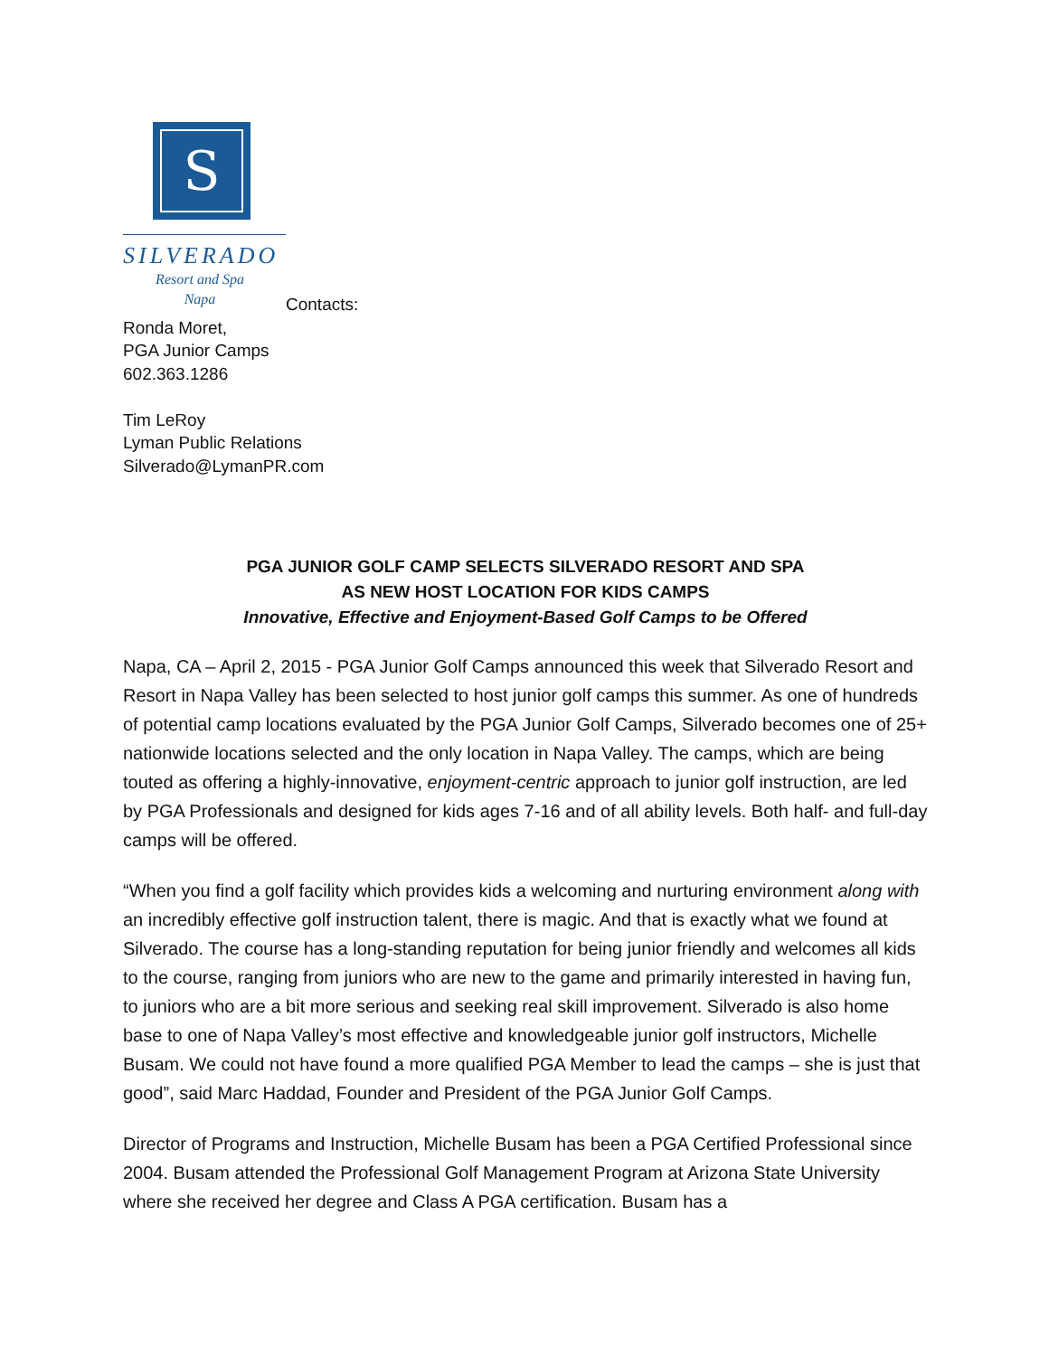S
SILVERADO
Resort and Spa
Napa
Contacts:
Ronda Moret,
PGA Junior Camps
602.363.1286
Tim LeRoy
Lyman Public Relations
Silverado@LymanPR.com
PGA JUNIOR GOLF CAMP SELECTS SILVERADO RESORT AND SPA
AS NEW HOST LOCATION FOR KIDS CAMPS
Innovative, Effective and Enjoyment-Based Golf Camps to be Offered
Napa, CA – April 2, 2015 - PGA Junior Golf Camps announced this week that Silverado Resort and Resort in Napa Valley has been selected to host junior golf camps this summer. As one of hundreds of potential camp locations evaluated by the PGA Junior Golf Camps, Silverado becomes one of 25+ nationwide locations selected and the only location in Napa Valley. The camps, which are being touted as offering a highly-innovative, enjoyment-centric approach to junior golf instruction, are led by PGA Professionals and designed for kids ages 7-16 and of all ability levels. Both half- and full-day camps will be offered.
“When you find a golf facility which provides kids a welcoming and nurturing environment along with an incredibly effective golf instruction talent, there is magic. And that is exactly what we found at Silverado. The course has a long-standing reputation for being junior friendly and welcomes all kids to the course, ranging from juniors who are new to the game and primarily interested in having fun, to juniors who are a bit more serious and seeking real skill improvement. Silverado is also home base to one of Napa Valley’s most effective and knowledgeable junior golf instructors, Michelle Busam. We could not have found a more qualified PGA Member to lead the camps – she is just that good”, said Marc Haddad, Founder and President of the PGA Junior Golf Camps.
Director of Programs and Instruction, Michelle Busam has been a PGA Certified Professional since 2004. Busam attended the Professional Golf Management Program at Arizona State University where she received her degree and Class A PGA certification. Busam has a